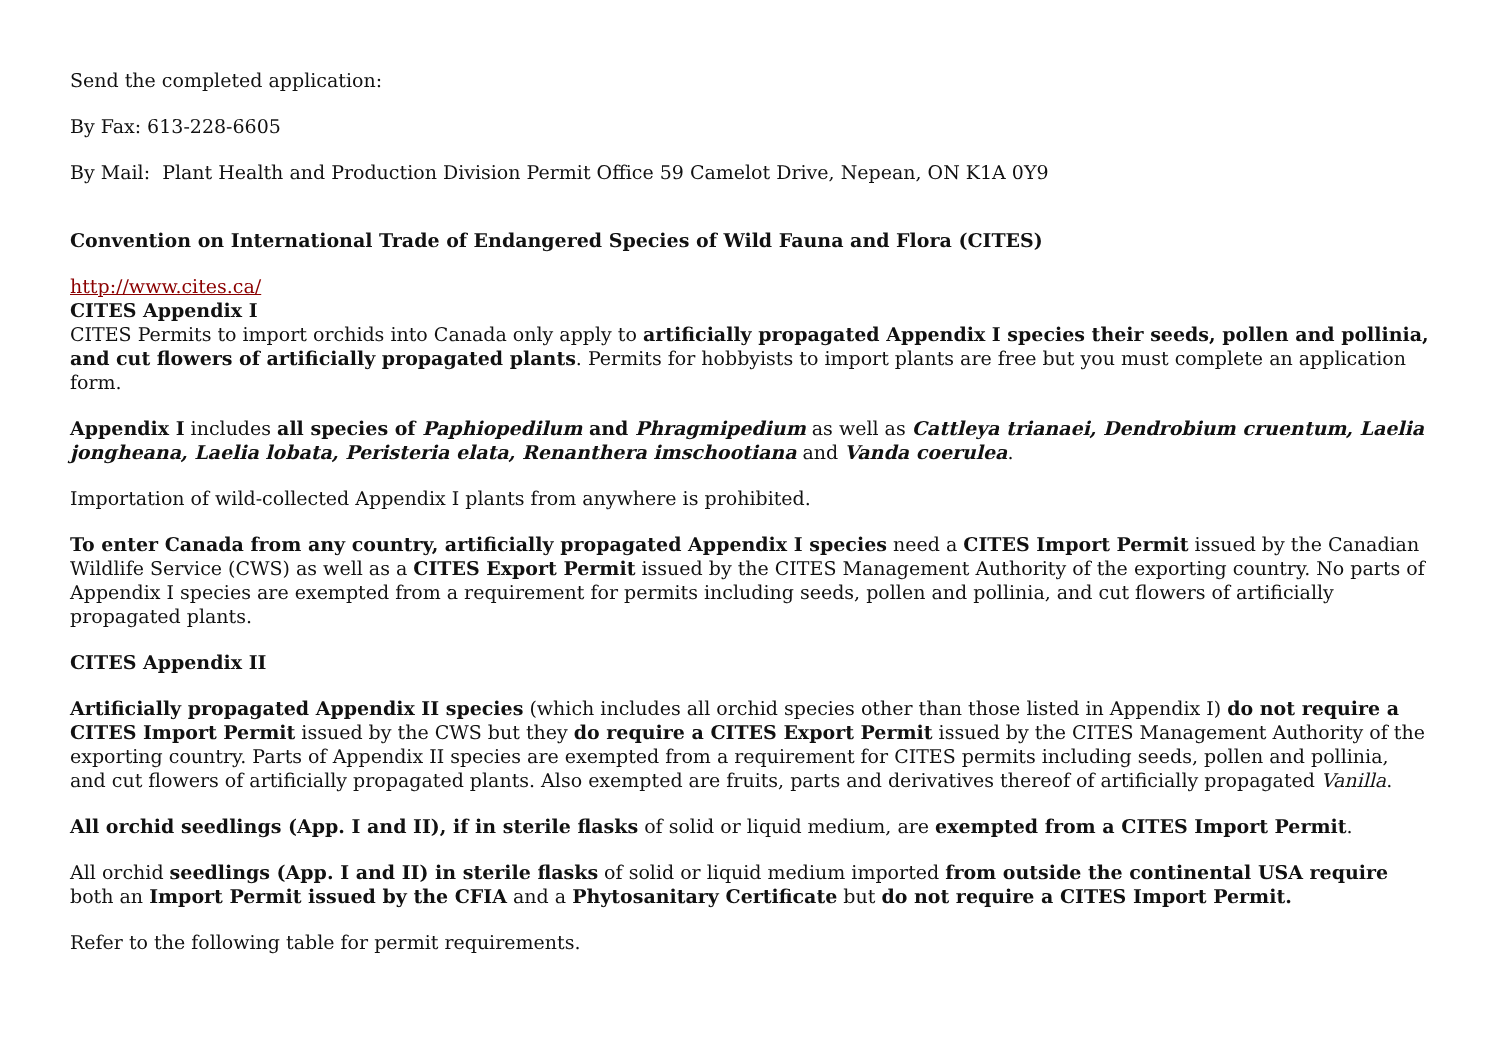Send the completed application:
By Fax: 613-228-6605
By Mail: Plant Health and Production Division Permit Office 59 Camelot Drive, Nepean, ON K1A 0Y9
Convention on International Trade of Endangered Species of Wild Fauna and Flora (CITES)
http://www.cites.ca/
CITES Appendix I
CITES Permits to import orchids into Canada only apply to artificially propagated Appendix I species their seeds, pollen and pollinia, and cut flowers of artificially propagated plants. Permits for hobbyists to import plants are free but you must complete an application form.
Appendix I includes all species of Paphiopedilum and Phragmipedium as well as Cattleya trianaei, Dendrobium cruentum, Laelia jongheana, Laelia lobata, Peristeria elata, Renanthera imschootiana and Vanda coerulea.
Importation of wild-collected Appendix I plants from anywhere is prohibited.
To enter Canada from any country, artificially propagated Appendix I species need a CITES Import Permit issued by the Canadian Wildlife Service (CWS) as well as a CITES Export Permit issued by the CITES Management Authority of the exporting country. No parts of Appendix I species are exempted from a requirement for permits including seeds, pollen and pollinia, and cut flowers of artificially propagated plants.
CITES Appendix II
Artificially propagated Appendix II species (which includes all orchid species other than those listed in Appendix I) do not require a CITES Import Permit issued by the CWS but they do require a CITES Export Permit issued by the CITES Management Authority of the exporting country. Parts of Appendix II species are exempted from a requirement for CITES permits including seeds, pollen and pollinia, and cut flowers of artificially propagated plants. Also exempted are fruits, parts and derivatives thereof of artificially propagated Vanilla.
All orchid seedlings (App. I and II), if in sterile flasks of solid or liquid medium, are exempted from a CITES Import Permit.
All orchid seedlings (App. I and II) in sterile flasks of solid or liquid medium imported from outside the continental USA require both an Import Permit issued by the CFIA and a Phytosanitary Certificate but do not require a CITES Import Permit.
Refer to the following table for permit requirements.